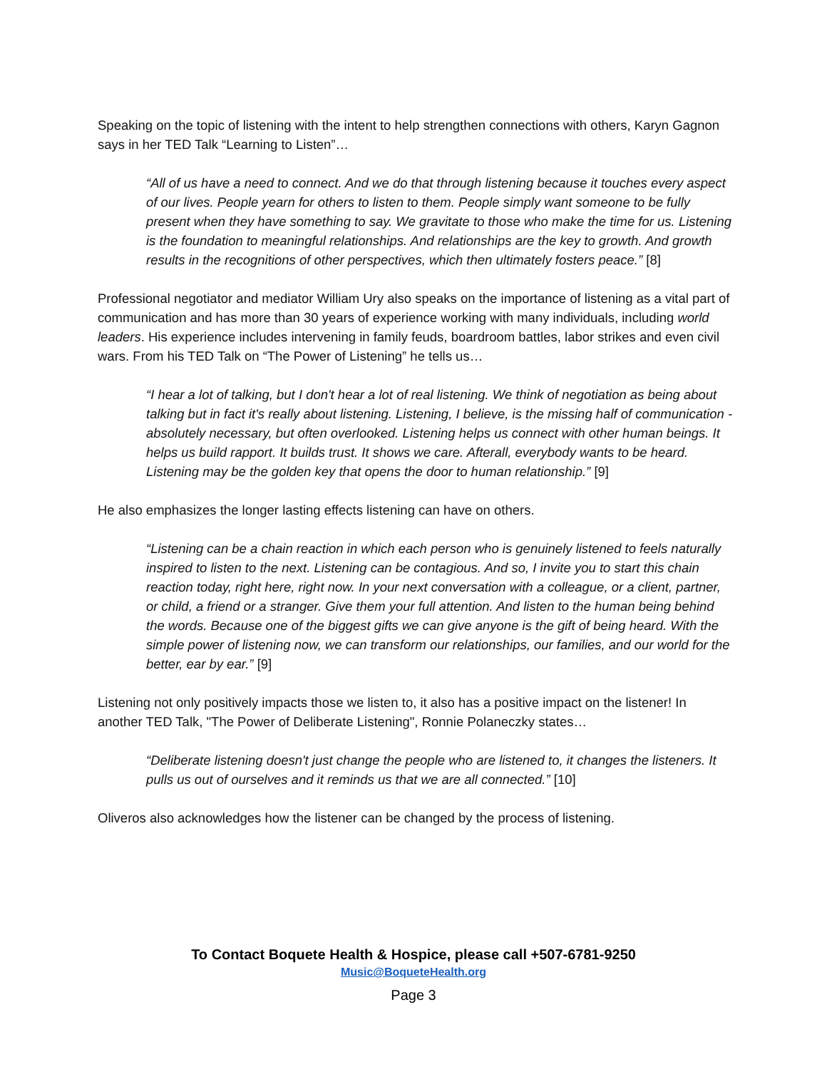Speaking on the topic of listening with the intent to help strengthen connections with others, Karyn Gagnon says in her TED Talk “Learning to Listen”…
“All of us have a need to connect. And we do that through listening because it touches every aspect of our lives. People yearn for others to listen to them. People simply want someone to be fully present when they have something to say. We gravitate to those who make the time for us. Listening is the foundation to meaningful relationships. And relationships are the key to growth. And growth results in the recognitions of other perspectives, which then ultimately fosters peace.” [8]
Professional negotiator and mediator William Ury also speaks on the importance of listening as a vital part of communication and has more than 30 years of experience working with many individuals, including world leaders. His experience includes intervening in family feuds, boardroom battles, labor strikes and even civil wars. From his TED Talk on “The Power of Listening” he tells us…
“I hear a lot of talking, but I don't hear a lot of real listening. We think of negotiation as being about talking but in fact it's really about listening. Listening, I believe, is the missing half of communication - absolutely necessary, but often overlooked. Listening helps us connect with other human beings. It helps us build rapport. It builds trust. It shows we care. Afterall, everybody wants to be heard. Listening may be the golden key that opens the door to human relationship.” [9]
He also emphasizes the longer lasting effects listening can have on others.
“Listening can be a chain reaction in which each person who is genuinely listened to feels naturally inspired to listen to the next. Listening can be contagious. And so, I invite you to start this chain reaction today, right here, right now. In your next conversation with a colleague, or a client, partner, or child, a friend or a stranger. Give them your full attention. And listen to the human being behind the words. Because one of the biggest gifts we can give anyone is the gift of being heard. With the simple power of listening now, we can transform our relationships, our families, and our world for the better, ear by ear.” [9]
Listening not only positively impacts those we listen to, it also has a positive impact on the listener! In another TED Talk, "The Power of Deliberate Listening", Ronnie Polaneczky states…
“Deliberate listening doesn't just change the people who are listened to, it changes the listeners. It pulls us out of ourselves and it reminds us that we are all connected.” [10]
Oliveros also acknowledges how the listener can be changed by the process of listening.
To Contact Boquete Health & Hospice, please call +507-6781-9250
Music@BoqueteHealth.org
Page 3